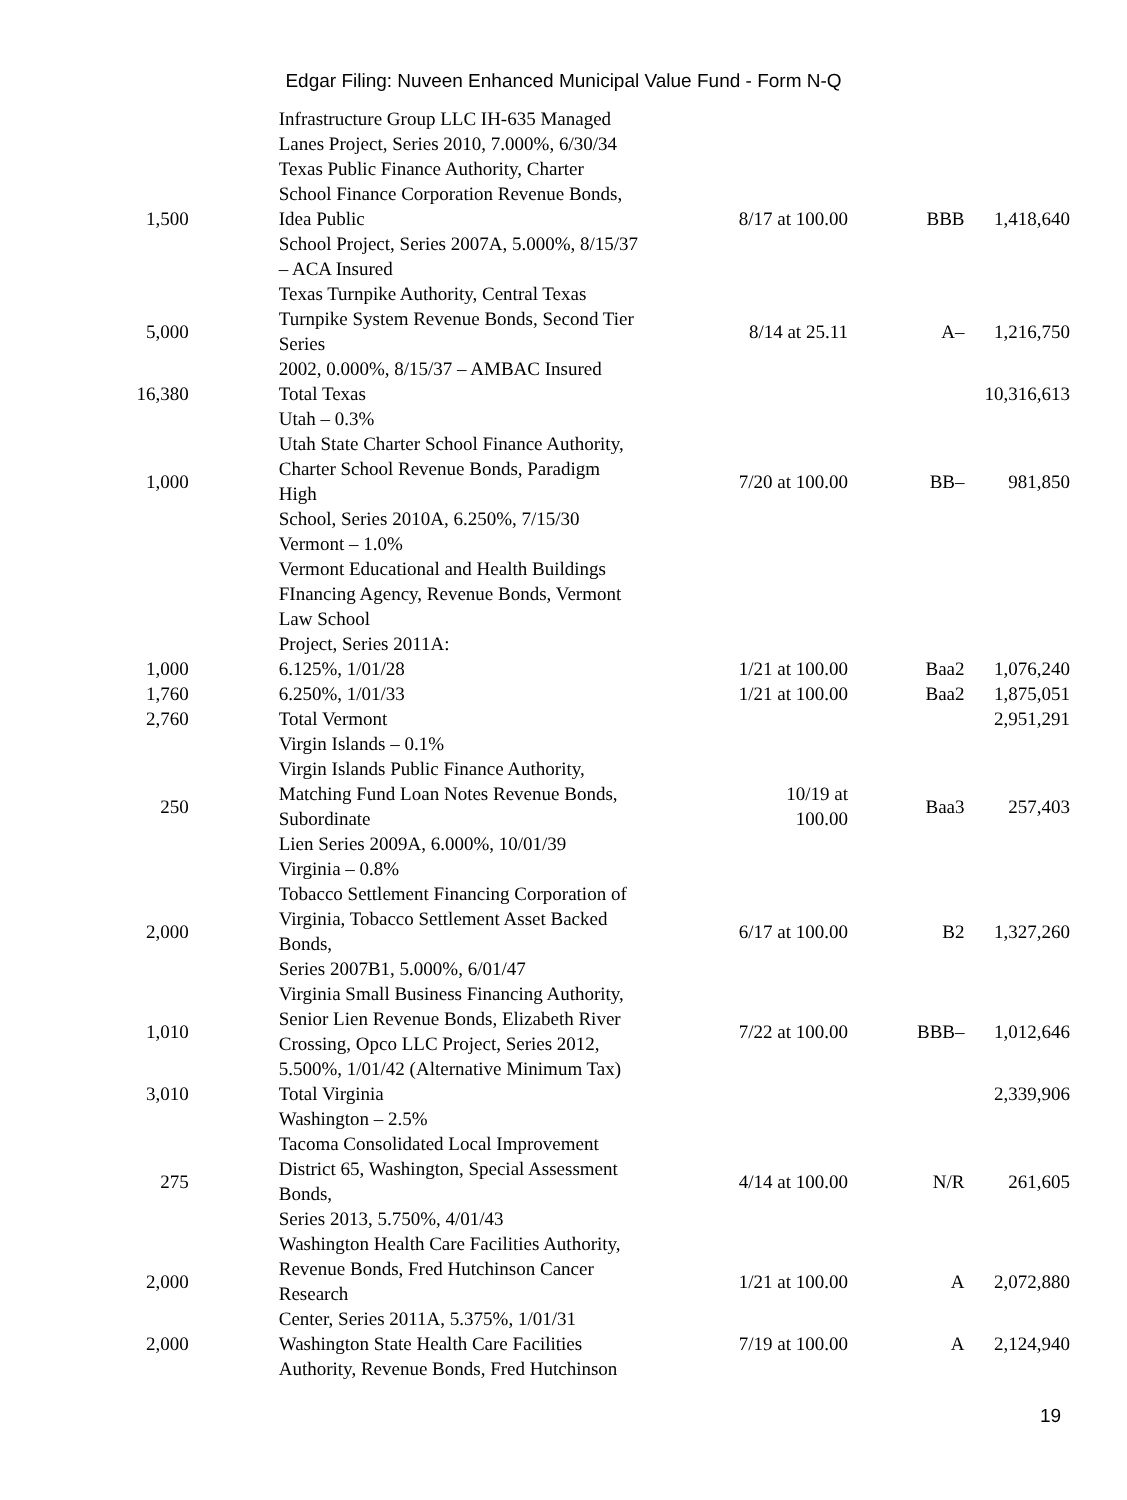Edgar Filing: Nuveen Enhanced Municipal Value Fund - Form N-Q
| | Infrastructure Group LLC IH-635 Managed Lanes Project, Series 2010, 7.000%, 6/30/34 | | | |
| 1,500 | Texas Public Finance Authority, Charter School Finance Corporation Revenue Bonds, Idea Public School Project, Series 2007A, 5.000%, 8/15/37 – ACA Insured | 8/17 at 100.00 | BBB | 1,418,640 |
| 5,000 | Texas Turnpike Authority, Central Texas Turnpike System Revenue Bonds, Second Tier Series 2002, 0.000%, 8/15/37 – AMBAC Insured | 8/14 at 25.11 | A– | 1,216,750 |
| 16,380 | Total Texas | | | 10,316,613 |
| | Utah – 0.3% | | | |
| 1,000 | Utah State Charter School Finance Authority, Charter School Revenue Bonds, Paradigm High School, Series 2010A, 6.250%, 7/15/30 | 7/20 at 100.00 | BB– | 981,850 |
| | Vermont – 1.0% | | | |
| | Vermont Educational and Health Buildings FInancing Agency, Revenue Bonds, Vermont Law School Project, Series 2011A: | | | |
| 1,000 | 6.125%, 1/01/28 | 1/21 at 100.00 | Baa2 | 1,076,240 |
| 1,760 | 6.250%, 1/01/33 | 1/21 at 100.00 | Baa2 | 1,875,051 |
| 2,760 | Total Vermont | | | 2,951,291 |
| | Virgin Islands – 0.1% | | | |
| 250 | Virgin Islands Public Finance Authority, Matching Fund Loan Notes Revenue Bonds, Subordinate Lien Series 2009A, 6.000%, 10/01/39 | 10/19 at 100.00 | Baa3 | 257,403 |
| | Virginia – 0.8% | | | |
| 2,000 | Tobacco Settlement Financing Corporation of Virginia, Tobacco Settlement Asset Backed Bonds, Series 2007B1, 5.000%, 6/01/47 | 6/17 at 100.00 | B2 | 1,327,260 |
| 1,010 | Virginia Small Business Financing Authority, Senior Lien Revenue Bonds, Elizabeth River Crossing, Opco LLC Project, Series 2012, 5.500%, 1/01/42 (Alternative Minimum Tax) | 7/22 at 100.00 | BBB– | 1,012,646 |
| 3,010 | Total Virginia | | | 2,339,906 |
| | Washington – 2.5% | | | |
| 275 | Tacoma Consolidated Local Improvement District 65, Washington, Special Assessment Bonds, Series 2013, 5.750%, 4/01/43 | 4/14 at 100.00 | N/R | 261,605 |
| 2,000 | Washington Health Care Facilities Authority, Revenue Bonds, Fred Hutchinson Cancer Research Center, Series 2011A, 5.375%, 1/01/31 | 1/21 at 100.00 | A | 2,072,880 |
| 2,000 | Washington State Health Care Facilities Authority, Revenue Bonds, Fred Hutchinson | 7/19 at 100.00 | A | 2,124,940 |
19